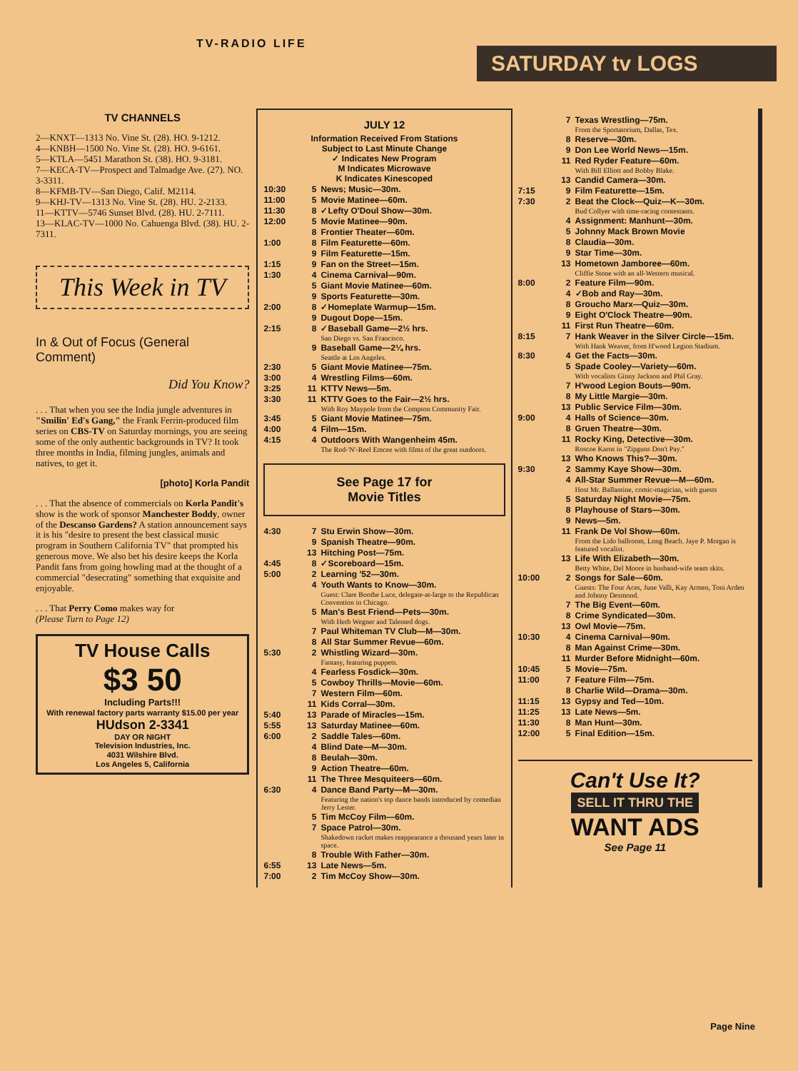TV-RADIO LIFE
SATURDAY tv LOGS
TV CHANNELS
2—KNXT—1313 No. Vine St. (28). HO. 9-1212.
4—KNBH—1500 No. Vine St. (28). HO. 9-6161.
5—KTLA—5451 Marathon St. (38). HO. 9-3181.
7—KECA-TV—Prospect and Talmadge Ave. (27). NO. 3-3311.
8—KFMB-TV—San Diego, Calif. M2114.
9—KHJ-TV—1313 No. Vine St. (28). HU. 2-2133.
11—KTTV—5746 Sunset Blvd. (28). HU. 2-7111.
13—KLAC-TV—1000 No. Cahuenga Blvd. (38). HU. 2-7311.
This Week in TV
In & Out of Focus (General Comment)
Did You Know?
. . . That when you see the India jungle adventures in "Smilin' Ed's Gang," the Frank Ferrin-produced film series on CBS-TV on Saturday mornings, you are seeing some of the only authentic backgrounds in TV? It took three months in India, filming jungles, animals and natives, to get it.
[photo] Korla Pandit
. . . That the absence of commercials on Korla Pandit's show is the work of sponsor Manchester Boddy, owner of the Descanso Gardens? A station announcement says it is his "desire to present the best classical music program in Southern California TV" that prompted his generous move. We also bet his desire keeps the Korla Pandit fans from going howling mad at the thought of a commercial "desecrating" something that exquisite and enjoyable.
. . . That Perry Como makes way for
(Please Turn to Page 12)
TV House Calls
$3 50
Including Parts!!!
With renewal factory parts warranty $15.00 per year
HUdson 2-3341
DAY OR NIGHT
Television Industries, Inc.
4031 Wilshire Blvd.
Los Angeles 5, California
JULY 12
Information Received From Stations
Subject to Last Minute Change
✓ Indicates New Program
M Indicates Microwave
K Indicates Kinescoped
10:30 5 News; Music—30m.
11:00 5 Movie Matinee—60m.
11:30 8 ✓Lefty O'Doul Show—30m.
12:00 5 Movie Matinee—90m.
8 Frontier Theater—60m.
1:00 8 Film Featurette—60m.
9 Film Featurette—15m.
1:15 9 Fan on the Street—15m.
1:30 4 Cinema Carnival—90m.
5 Giant Movie Matinee—60m.
9 Sports Featurette—30m.
2:00 8 ✓Homeplate Warmup—15m.
9 Dugout Dope—15m.
2:15 8 ✓Baseball Game—2½ hrs.
San Diego vs. San Francisco.
9 Baseball Game—2¼ hrs.
Seattle at Los Angeles.
2:30 5 Giant Movie Matinee—75m.
3:00 4 Wrestling Films—60m.
3:25 11 KTTV News—5m.
3:30 11 KTTV Goes to the Fair—2½ hrs.
With Roy Maypole from the Compton Community Fair.
3:45 5 Giant Movie Matinee—75m.
4:00 4 Film—15m.
4:15 4 Outdoors With Wangenheim 45m.
The Rod-'N'-Reel Emcee with films of the great outdoors.
See Page 17 for
Movie Titles
4:30 7 Stu Erwin Show—30m.
9 Spanish Theatre—90m.
13 Hitching Post—75m.
4:45 8 ✓Scoreboard—15m.
5:00 2 Learning '52—30m.
4 Youth Wants to Know—30m.
Guest: Clare Boothe Luce, delegate-at-large to the Republican Convention in Chicago.
5 Man's Best Friend—Pets—30m.
With Herb Wegner and Talented dogs.
7 Paul Whiteman TV Club—M—30m.
8 All Star Summer Revue—60m.
5:30 2 Whistling Wizard—30m.
Fantasy, featuring puppets.
4 Fearless Fosdick—30m.
5 Cowboy Thrills—Movie—60m.
7 Western Film—60m.
11 Kids Corral—30m.
5:40 13 Parade of Miracles—15m.
5:55 13 Saturday Matinee—60m.
6:00 2 Saddle Tales—60m.
4 Blind Date—M—30m.
8 Beulah—30m.
9 Action Theatre—60m.
11 The Three Mesquiteers—60m.
6:30 4 Dance Band Party—M—30m.
Featuring the nation's top dance bands introduced by comedian Jerry Lester.
5 Tim McCoy Film—60m.
7 Space Patrol—30m.
Shakedown racket makes reappearance a thousand years later in space.
8 Trouble With Father—30m.
6:55 13 Late News—5m.
7:00 2 Tim McCoy Show—30m.
7 Texas Wrestling—75m.
From the Sportatorium, Dallas, Tex.
8 Reserve—30m.
9 Don Lee World News—15m.
11 Red Ryder Feature—60m.
With Bill Elliott and Bobby Blake.
13 Candid Camera—30m.
7:15 9 Film Featurette—15m.
7:30 2 Beat the Clock—Quiz—K—30m.
Bud Collyer with time-racing contestants.
4 Assignment: Manhunt—30m.
5 Johnny Mack Brown Movie
8 Claudia—30m.
9 Star Time—30m.
13 Hometown Jamboree—60m.
Cliffie Stone with an all-Western musical.
8:00 2 Feature Film—90m.
4 ✓Bob and Ray—30m.
8 Groucho Marx—Quiz—30m.
9 Eight O'Clock Theatre—90m.
11 First Run Theatre—60m.
8:15 7 Hank Weaver in the Silver Circle—15m.
With Hank Weaver, from H'wood Legion Stadium.
8:30 4 Get the Facts—30m.
5 Spade Cooley—Variety—60m.
With vocalists Ginny Jackson and Phil Gray.
7 H'wood Legion Bouts—90m.
8 My Little Margie—30m.
13 Public Service Film—30m.
9:00 4 Halls of Science—30m.
8 Gruen Theatre—30m.
11 Rocky King, Detective—30m.
Roscoe Karns in "Zipguns Don't Pay."
13 Who Knows This?—30m.
9:30 2 Sammy Kaye Show—30m.
4 All-Star Summer Revue—M—60m.
Host Mr. Ballantine, comic-magician, with guests
5 Saturday Night Movie—75m.
8 Playhouse of Stars—30m.
9 News—5m.
11 Frank De Vol Show—60m.
From the Lido ballroom, Long Beach. Jaye P. Morgan is featured vocalist.
13 Life With Elizabeth—30m.
Betty White, Del Moore in husband-wife team skits.
10:00 2 Songs for Sale—60m.
Guests: The Four Aces, June Valli, Kay Armen, Toni Arden and Johnny Desmond.
7 The Big Event—60m.
8 Crime Syndicated—30m.
13 Owl Movie—75m.
10:30 4 Cinema Carnival—90m.
8 Man Against Crime—30m.
11 Murder Before Midnight—60m.
10:45 5 Movie—75m.
11:00 7 Feature Film—75m.
8 Charlie Wild—Drama—30m.
11:15 13 Gypsy and Ted—10m.
11:25 13 Late News—5m.
11:30 8 Man Hunt—30m.
12:00 5 Final Edition—15m.
Can't Use It?
SELL IT THRU THE
WANT ADS
See Page 11
Page Nine